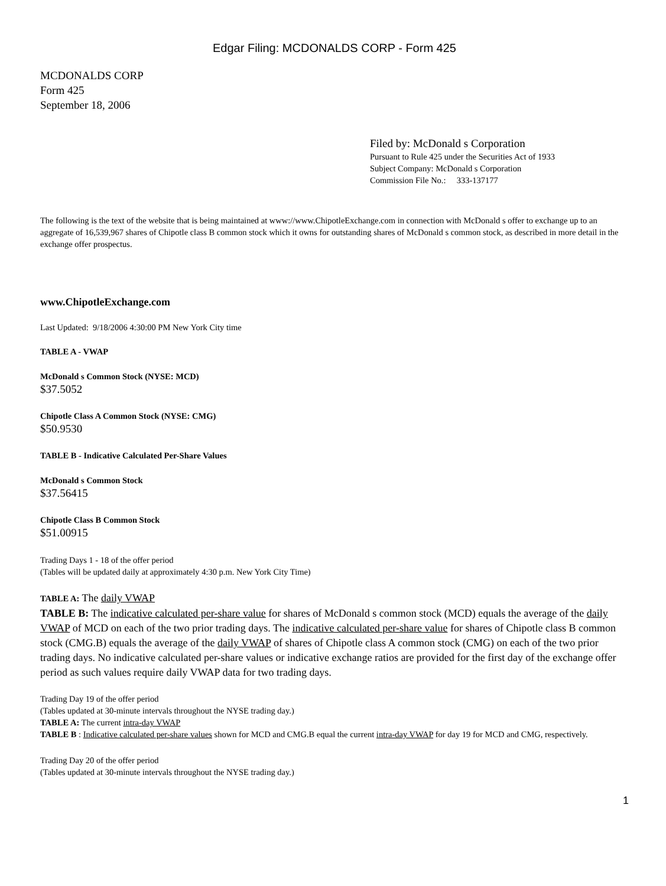Edgar Filing: MCDONALDS CORP - Form 425
MCDONALDS CORP
Form 425
September 18, 2006
Filed by: McDonald s Corporation
Pursuant to Rule 425 under the Securities Act of 1933
Subject Company: McDonald s Corporation
Commission File No.: 333-137177
The following is the text of the website that is being maintained at www://www.ChipotleExchange.com in connection with McDonald s offer to exchange up to an aggregate of 16,539,967 shares of Chipotle class B common stock which it owns for outstanding shares of McDonald s common stock, as described in more detail in the exchange offer prospectus.
www.ChipotleExchange.com
Last Updated: 9/18/2006 4:30:00 PM New York City time
TABLE A - VWAP
McDonald s Common Stock (NYSE: MCD)
$37.5052
Chipotle Class A Common Stock (NYSE: CMG)
$50.9530
TABLE B - Indicative Calculated Per-Share Values
McDonald s Common Stock
$37.56415
Chipotle Class B Common Stock
$51.00915
Trading Days 1 - 18 of the offer period
(Tables will be updated daily at approximately 4:30 p.m. New York City Time)
TABLE A: The daily VWAP
TABLE B: The indicative calculated per-share value for shares of McDonald s common stock (MCD) equals the average of the daily VWAP of MCD on each of the two prior trading days. The indicative calculated per-share value for shares of Chipotle class B common stock (CMG.B) equals the average of the daily VWAP of shares of Chipotle class A common stock (CMG) on each of the two prior trading days. No indicative calculated per-share values or indicative exchange ratios are provided for the first day of the exchange offer period as such values require daily VWAP data for two trading days.
Trading Day 19 of the offer period
(Tables updated at 30-minute intervals throughout the NYSE trading day.)
TABLE A: The current intra-day VWAP
TABLE B : Indicative calculated per-share values shown for MCD and CMG.B equal the current intra-day VWAP for day 19 for MCD and CMG, respectively.
Trading Day 20 of the offer period
(Tables updated at 30-minute intervals throughout the NYSE trading day.)
1